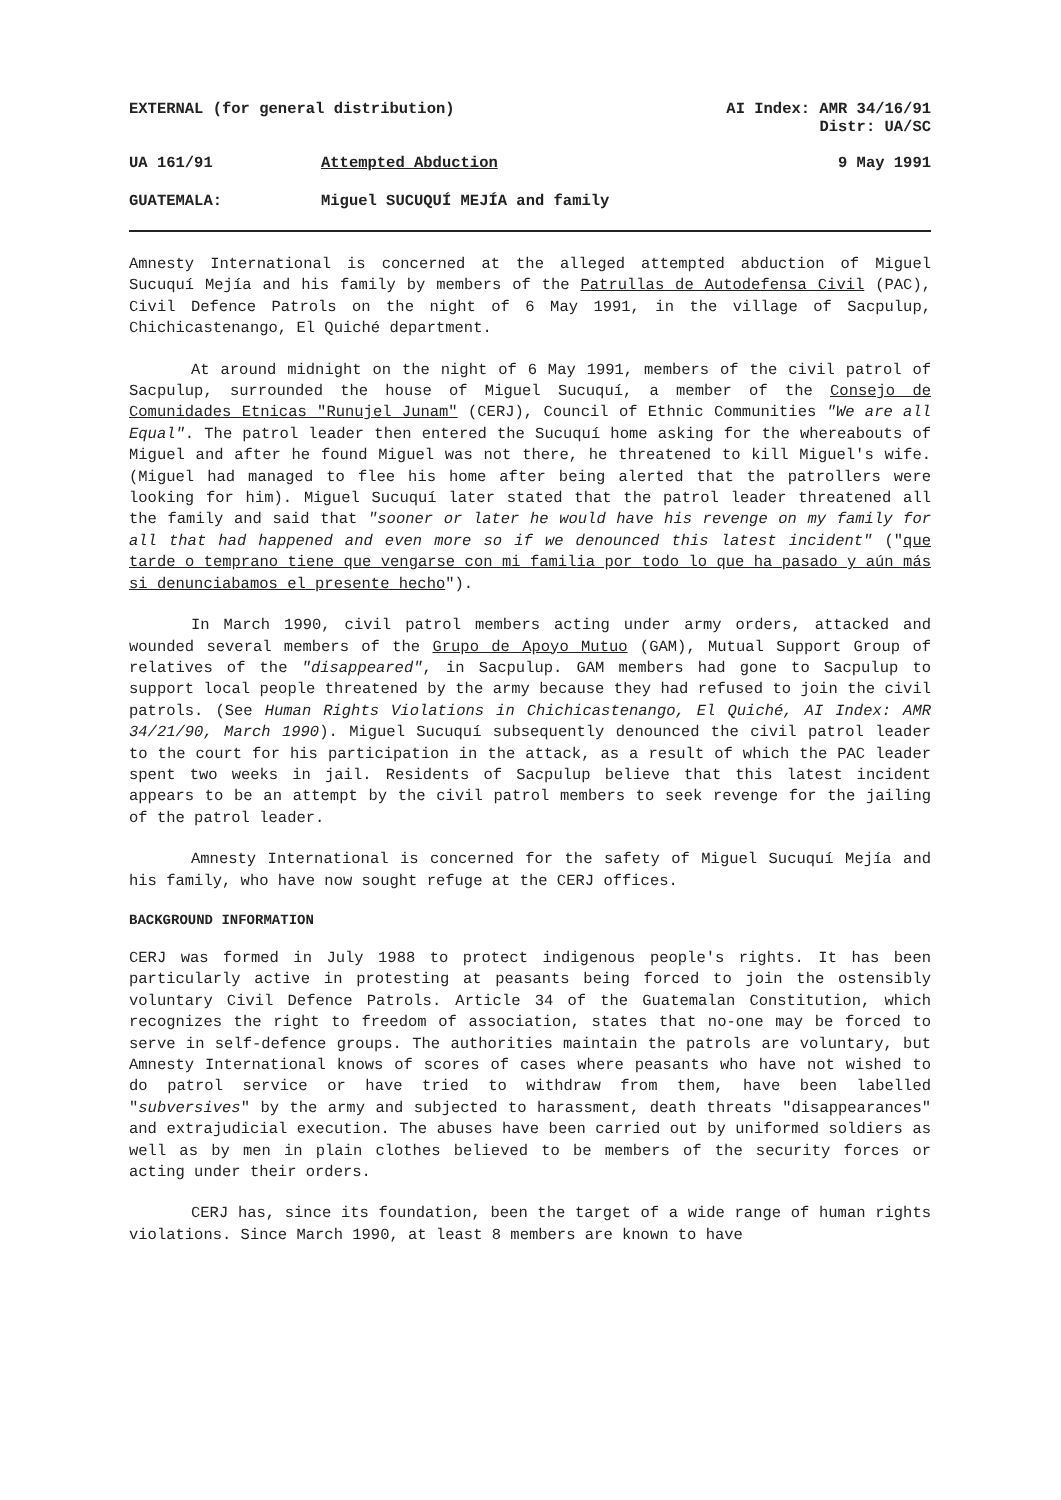EXTERNAL (for general distribution) AI Index: AMR 34/16/91
Distr: UA/SC
UA 161/91 Attempted Abduction 9 May 1991
GUATEMALA: Miguel SUCUQUÍ MEJÍA and family
Amnesty International is concerned at the alleged attempted abduction of Miguel Sucuquí Mejía and his family by members of the Patrullas de Autodefensa Civil (PAC), Civil Defence Patrols on the night of 6 May 1991, in the village of Sacpulup, Chichicastenango, El Quiché department.
At around midnight on the night of 6 May 1991, members of the civil patrol of Sacpulup, surrounded the house of Miguel Sucuquí, a member of the Consejo de Comunidades Etnicas "Runujel Junam" (CERJ), Council of Ethnic Communities "We are all Equal". The patrol leader then entered the Sucuquí home asking for the whereabouts of Miguel and after he found Miguel was not there, he threatened to kill Miguel's wife. (Miguel had managed to flee his home after being alerted that the patrollers were looking for him). Miguel Sucuquí later stated that the patrol leader threatened all the family and said that "sooner or later he would have his revenge on my family for all that had happened and even more so if we denounced this latest incident" ("que tarde o temprano tiene que vengarse con mi familia por todo lo que ha pasado y aún más si denunciabamos el presente hecho").
In March 1990, civil patrol members acting under army orders, attacked and wounded several members of the Grupo de Apoyo Mutuo (GAM), Mutual Support Group of relatives of the "disappeared", in Sacpulup. GAM members had gone to Sacpulup to support local people threatened by the army because they had refused to join the civil patrols. (See Human Rights Violations in Chichicastenango, El Quiché, AI Index: AMR 34/21/90, March 1990). Miguel Sucuquí subsequently denounced the civil patrol leader to the court for his participation in the attack, as a result of which the PAC leader spent two weeks in jail. Residents of Sacpulup believe that this latest incident appears to be an attempt by the civil patrol members to seek revenge for the jailing of the patrol leader.
Amnesty International is concerned for the safety of Miguel Sucuquí Mejía and his family, who have now sought refuge at the CERJ offices.
BACKGROUND INFORMATION
CERJ was formed in July 1988 to protect indigenous people's rights. It has been particularly active in protesting at peasants being forced to join the ostensibly voluntary Civil Defence Patrols. Article 34 of the Guatemalan Constitution, which recognizes the right to freedom of association, states that no-one may be forced to serve in self-defence groups. The authorities maintain the patrols are voluntary, but Amnesty International knows of scores of cases where peasants who have not wished to do patrol service or have tried to withdraw from them, have been labelled "subversives" by the army and subjected to harassment, death threats "disappearances" and extrajudicial execution. The abuses have been carried out by uniformed soldiers as well as by men in plain clothes believed to be members of the security forces or acting under their orders.
CERJ has, since its foundation, been the target of a wide range of human rights violations. Since March 1990, at least 8 members are known to have